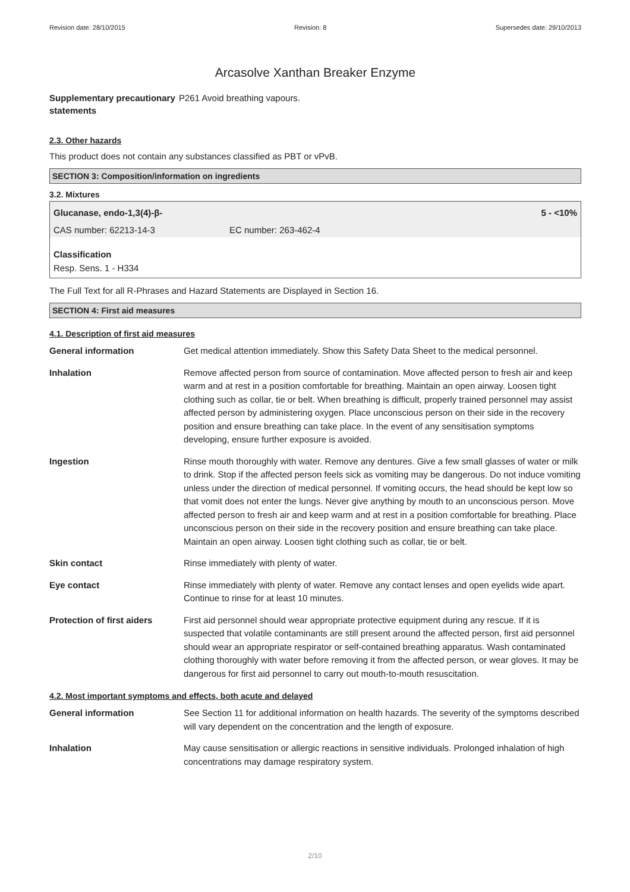Revision date: 28/10/2015 Revision: 8 Supersedes date: 29/10/2013
Arcasolve Xanthan Breaker Enzyme
| Supplementary precautionary statements | P261 Avoid breathing vapours. |
2.3. Other hazards
This product does not contain any substances classified as PBT or vPvB.
SECTION 3: Composition/information on ingredients
3.2. Mixtures
Glucanase, endo-1,3(4)-β- 5 - <10%
CAS number: 62213-14-3 EC number: 263-462-4
Classification
Resp. Sens. 1 - H334
The Full Text for all R-Phrases and Hazard Statements are Displayed in Section 16.
SECTION 4: First aid measures
4.1. Description of first aid measures
| General information | Get medical attention immediately. Show this Safety Data Sheet to the medical personnel. |
| Inhalation | Remove affected person from source of contamination. Move affected person to fresh air and keep warm and at rest in a position comfortable for breathing. Maintain an open airway. Loosen tight clothing such as collar, tie or belt. When breathing is difficult, properly trained personnel may assist affected person by administering oxygen. Place unconscious person on their side in the recovery position and ensure breathing can take place. In the event of any sensitisation symptoms developing, ensure further exposure is avoided. |
| Ingestion | Rinse mouth thoroughly with water. Remove any dentures. Give a few small glasses of water or milk to drink. Stop if the affected person feels sick as vomiting may be dangerous. Do not induce vomiting unless under the direction of medical personnel. If vomiting occurs, the head should be kept low so that vomit does not enter the lungs. Never give anything by mouth to an unconscious person. Move affected person to fresh air and keep warm and at rest in a position comfortable for breathing. Place unconscious person on their side in the recovery position and ensure breathing can take place. Maintain an open airway. Loosen tight clothing such as collar, tie or belt. |
| Skin contact | Rinse immediately with plenty of water. |
| Eye contact | Rinse immediately with plenty of water. Remove any contact lenses and open eyelids wide apart. Continue to rinse for at least 10 minutes. |
| Protection of first aiders | First aid personnel should wear appropriate protective equipment during any rescue. If it is suspected that volatile contaminants are still present around the affected person, first aid personnel should wear an appropriate respirator or self-contained breathing apparatus. Wash contaminated clothing thoroughly with water before removing it from the affected person, or wear gloves. It may be dangerous for first aid personnel to carry out mouth-to-mouth resuscitation. |
4.2. Most important symptoms and effects, both acute and delayed
| General information | See Section 11 for additional information on health hazards. The severity of the symptoms described will vary dependent on the concentration and the length of exposure. |
| Inhalation | May cause sensitisation or allergic reactions in sensitive individuals. Prolonged inhalation of high concentrations may damage respiratory system. |
2/10